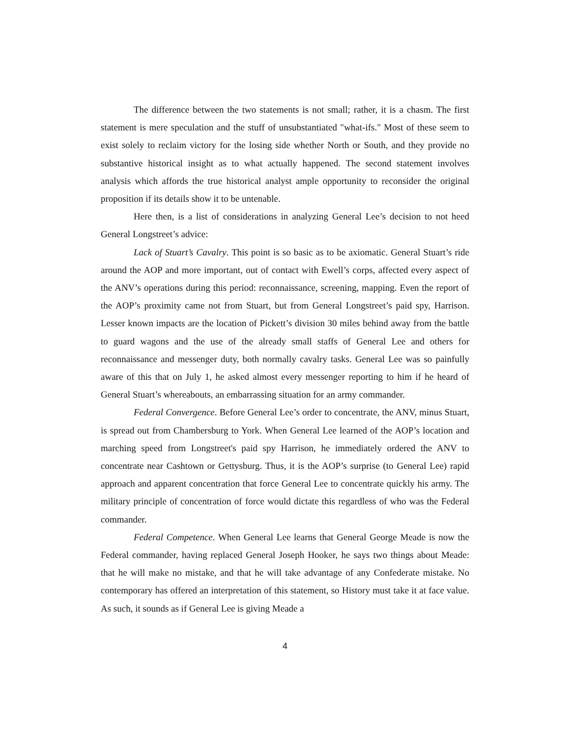The difference between the two statements is not small; rather, it is a chasm. The first statement is mere speculation and the stuff of unsubstantiated "what-ifs." Most of these seem to exist solely to reclaim victory for the losing side whether North or South, and they provide no substantive historical insight as to what actually happened. The second statement involves analysis which affords the true historical analyst ample opportunity to reconsider the original proposition if its details show it to be untenable.
Here then, is a list of considerations in analyzing General Lee’s decision to not heed General Longstreet’s advice:
Lack of Stuart’s Cavalry. This point is so basic as to be axiomatic. General Stuart’s ride around the AOP and more important, out of contact with Ewell’s corps, affected every aspect of the ANV’s operations during this period: reconnaissance, screening, mapping. Even the report of the AOP’s proximity came not from Stuart, but from General Longstreet’s paid spy, Harrison. Lesser known impacts are the location of Pickett’s division 30 miles behind away from the battle to guard wagons and the use of the already small staffs of General Lee and others for reconnaissance and messenger duty, both normally cavalry tasks. General Lee was so painfully aware of this that on July 1, he asked almost every messenger reporting to him if he heard of General Stuart’s whereabouts, an embarrassing situation for an army commander.
Federal Convergence. Before General Lee’s order to concentrate, the ANV, minus Stuart, is spread out from Chambersburg to York. When General Lee learned of the AOP’s location and marching speed from Longstreet's paid spy Harrison, he immediately ordered the ANV to concentrate near Cashtown or Gettysburg. Thus, it is the AOP’s surprise (to General Lee) rapid approach and apparent concentration that force General Lee to concentrate quickly his army. The military principle of concentration of force would dictate this regardless of who was the Federal commander.
Federal Competence. When General Lee learns that General George Meade is now the Federal commander, having replaced General Joseph Hooker, he says two things about Meade: that he will make no mistake, and that he will take advantage of any Confederate mistake. No contemporary has offered an interpretation of this statement, so History must take it at face value. As such, it sounds as if General Lee is giving Meade a
4